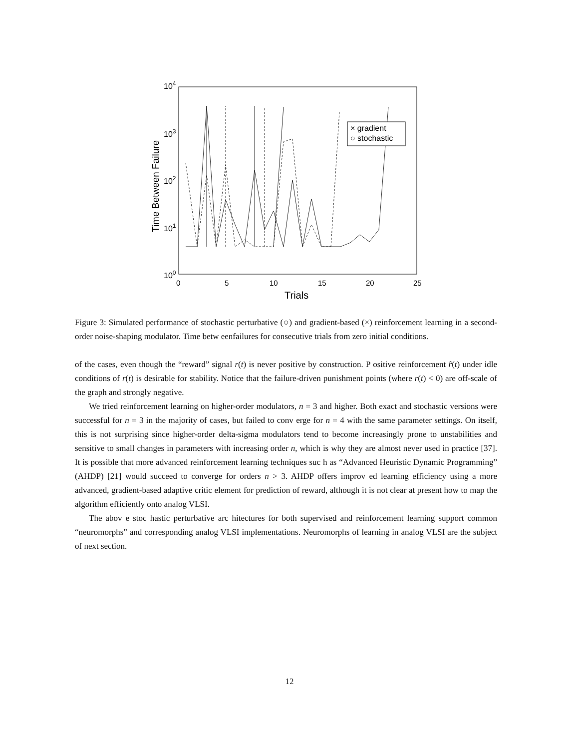104
103
102
101
100
0
5
10
15
20
25
Trials
Time Between Failure
× gradient
○ stochastic
Figure 3: Simulated performance of stochastic perturbative (○) and gradient-based (×) reinforcement learning in a second-order noise-shaping modulator. Time betw eenfailures for consecutive trials from zero initial conditions.
of the cases, even though the “reward” signal r(t) is never positive by construction. P ositive reinforcement r̂(t) under idle conditions of r(t) is desirable for stability. Notice that the failure-driven punishment points (where r(t) < 0) are off-scale of the graph and strongly negative.
We tried reinforcement learning on higher-order modulators, n = 3 and higher. Both exact and stochastic versions were successful for n = 3 in the majority of cases, but failed to conv erge for n = 4 with the same parameter settings. On itself, this is not surprising since higher-order delta-sigma modulators tend to become increasingly prone to unstabilities and sensitive to small changes in parameters with increasing order n, which is why they are almost never used in practice [37]. It is possible that more advanced reinforcement learning techniques suc h as “Advanced Heuristic Dynamic Programming” (AHDP) [21] would succeed to converge for orders n > 3. AHDP offers improv ed learning efficiency using a more advanced, gradient-based adaptive critic element for prediction of reward, although it is not clear at present how to map the algorithm efficiently onto analog VLSI.
The abov e stoc hastic perturbative arc hitectures for both supervised and reinforcement learning support common “neuromorphs” and corresponding analog VLSI implementations. Neuromorphs of learning in analog VLSI are the subject of next section.
12